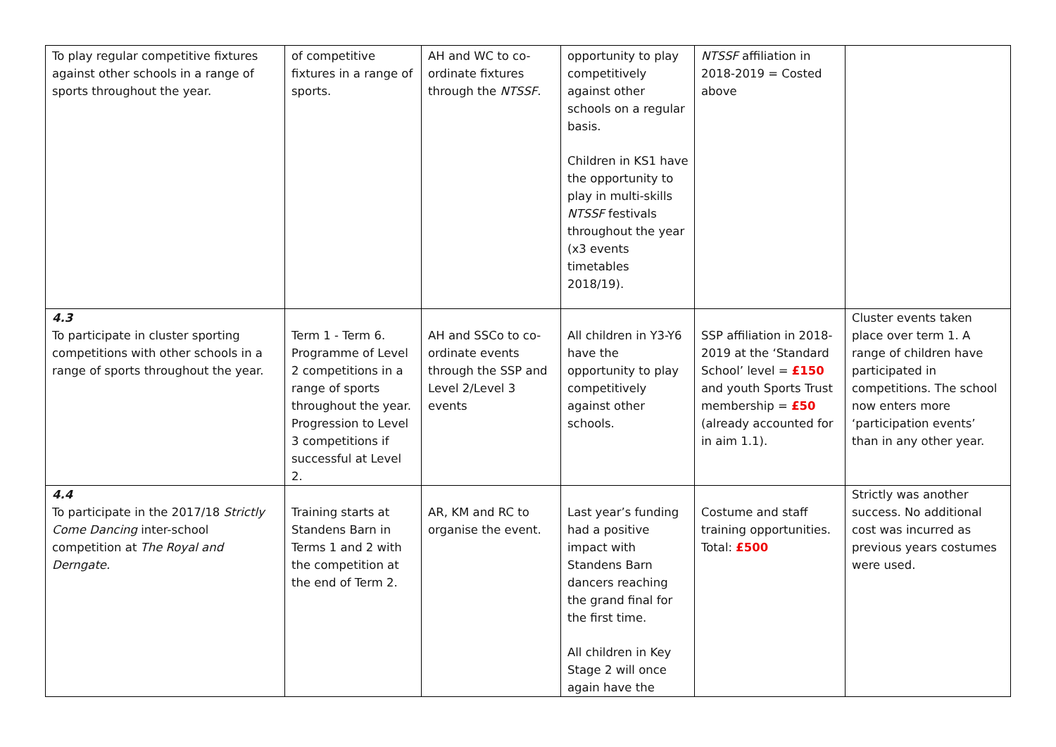| To play regular competitive fixtures against other schools in a range of sports throughout the year. | of competitive fixtures in a range of sports. | AH and WC to co-ordinate fixtures through the NTSSF . | opportunity to play competitively against other schools on a regular basis. Children in KS1 have the opportunity to play in multi-skills NTSSF festivals throughout the year (x3 events timetables 2018/19). | NTSSF affiliation in 2018-2019 = Costed above | |
| 4.3 To participate in cluster sporting competitions with other schools in a range of sports throughout the year. | Term 1 - Term 6. Programme of Level 2 competitions in a range of sports throughout the year. Progression to Level 3 competitions if successful at Level 2. | AH and SSCo to co-ordinate events through the SSP and Level 2/Level 3 events | All children in Y3-Y6 have the opportunity to play competitively against other schools. | SSP affiliation in 2018-2019 at the ‘Standard School’ level = £150 and youth Sports Trust membership = £50 (already accounted for in aim 1.1). | Cluster events taken place over term 1. A range of children have participated in competitions. The school now enters more ‘participation events’ than in any other year. |
| 4.4 To participate in the 2017/18 Strictly Come Dancing inter-school competition at The Royal and Derngate. | Training starts at Standens Barn in Terms 1 and 2 with the competition at the end of Term 2. | AR, KM and RC to organise the event. | Last year’s funding had a positive impact with Standens Barn dancers reaching the grand final for the first time. All children in Key Stage 2 will once again have the | Costume and staff training opportunities. Total: £500 | Strictly was another success. No additional cost was incurred as previous years costumes were used. |